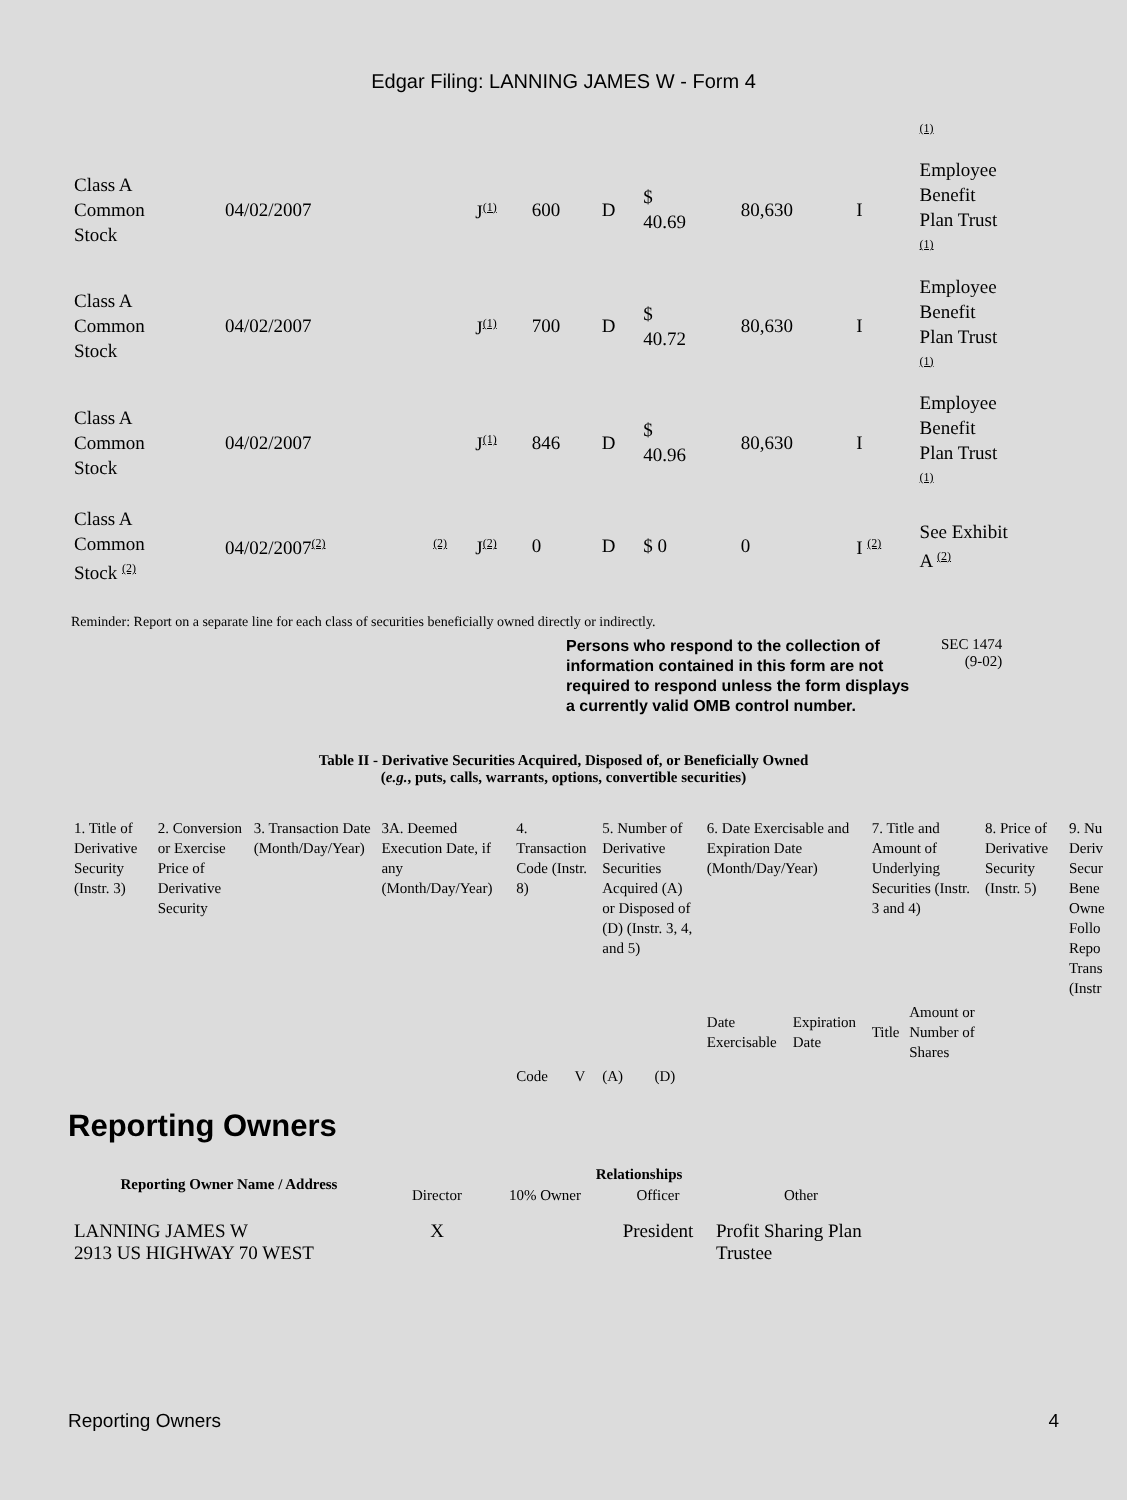Edgar Filing: LANNING JAMES W - Form 4
| | | | | | | | | | <sup>(1)</sup> |
| Class A Common Stock | 04/02/2007 | | J<sup>(1)</sup> | 600 | D | $ 40.69 | 80,630 | I | Employee Benefit Plan Trust <sup>(1)</sup> |
| Class A Common Stock | 04/02/2007 | | J<sup>(1)</sup> | 700 | D | $ 40.72 | 80,630 | I | Employee Benefit Plan Trust <sup>(1)</sup> |
| Class A Common Stock | 04/02/2007 | | J<sup>(1)</sup> | 846 | D | $ 40.96 | 80,630 | I | Employee Benefit Plan Trust <sup>(1)</sup> |
| Class A Common Stock <sup>(2)</sup> | 04/02/2007<sup>(2)</sup> | <sup>(2)</sup> | J<sup>(2)</sup> | 0 | D | $ 0 | 0 | I <sup>(2)</sup> | See Exhibit A <sup>(2)</sup> |
Reminder: Report on a separate line for each class of securities beneficially owned directly or indirectly.
Persons who respond to the collection of information contained in this form are not required to respond unless the form displays a currently valid OMB control number.
SEC 1474
(9-02)
Table II - Derivative Securities Acquired, Disposed of, or Beneficially Owned
(e.g., puts, calls, warrants, options, convertible securities)
| 1. Title of Derivative Security (Instr. 3) | 2. Conversion or Exercise Price of Derivative Security | 3. Transaction Date (Month/Day/Year) | 3A. Deemed Execution Date, if any (Month/Day/Year) | 4. Transaction Code (Instr. 8) | | 5. Number of Derivative Securities Acquired (A) or Disposed of (D) (Instr. 3, 4, and 5) | | 6. Date Exercisable and Expiration Date (Month/Day/Year) | | 7. Title and Amount of Underlying Securities (Instr. 3 and 4) | | 8. Price of Derivative Security (Instr. 5) | 9. Nu Deriv Secur Bene Owne Follo Repo Trans (Instr |
| | | | | | | | | Date Exercisable | Expiration Date | Title | Amount or Number of Shares | | |
| | | | | Code | V | (A) | (D) | | | | | | |
Reporting Owners
| Reporting Owner Name / Address | Relationships | | | |
| --- | --- | --- | --- | --- |
| | Director | 10% Owner | Officer | Other |
| LANNING JAMES W 2913 US HIGHWAY 70 WEST | X | | President | Profit Sharing Plan Trustee |
Reporting Owners 4